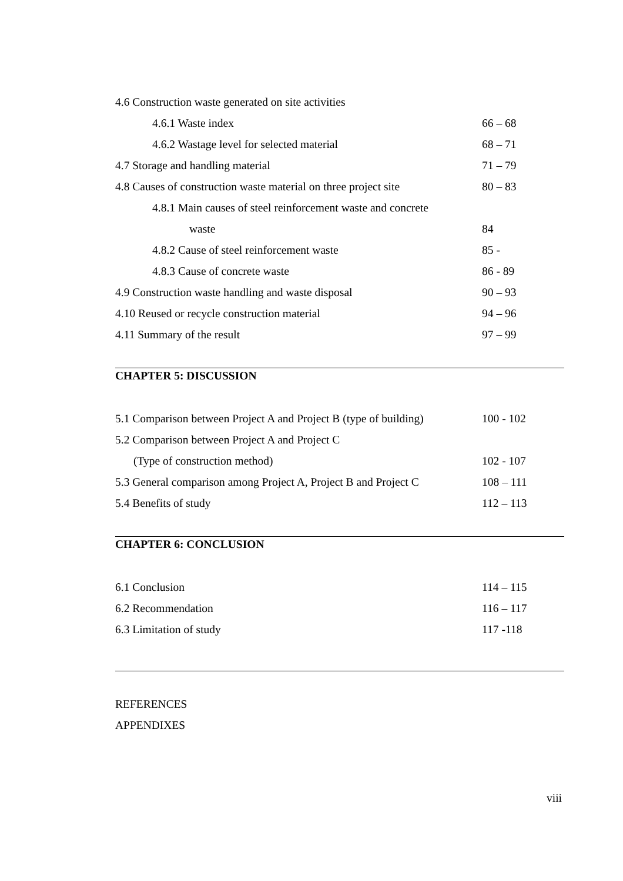4.6 Construction waste generated on site activities
4.6.1 Waste index 66 – 68
4.6.2 Wastage level for selected material 68 – 71
4.7 Storage and handling material 71 – 79
4.8 Causes of construction waste material on three project site 80 – 83
4.8.1 Main causes of steel reinforcement waste and concrete
waste 84
4.8.2 Cause of steel reinforcement waste 85 -
4.8.3 Cause of concrete waste 86 - 89
4.9 Construction waste handling and waste disposal 90 – 93
4.10 Reused or recycle construction material 94 – 96
4.11 Summary of the result 97 – 99
CHAPTER 5: DISCUSSION
5.1 Comparison between Project A and Project B (type of building) 100 - 102
5.2 Comparison between Project A and Project C
(Type of construction method) 102 - 107
5.3 General comparison among Project A, Project B and Project C 108 – 111
5.4 Benefits of study 112 – 113
CHAPTER 6: CONCLUSION
6.1 Conclusion 114 – 115
6.2 Recommendation 116 – 117
6.3 Limitation of study 117 -118
REFERENCES
APPENDIXES
viii